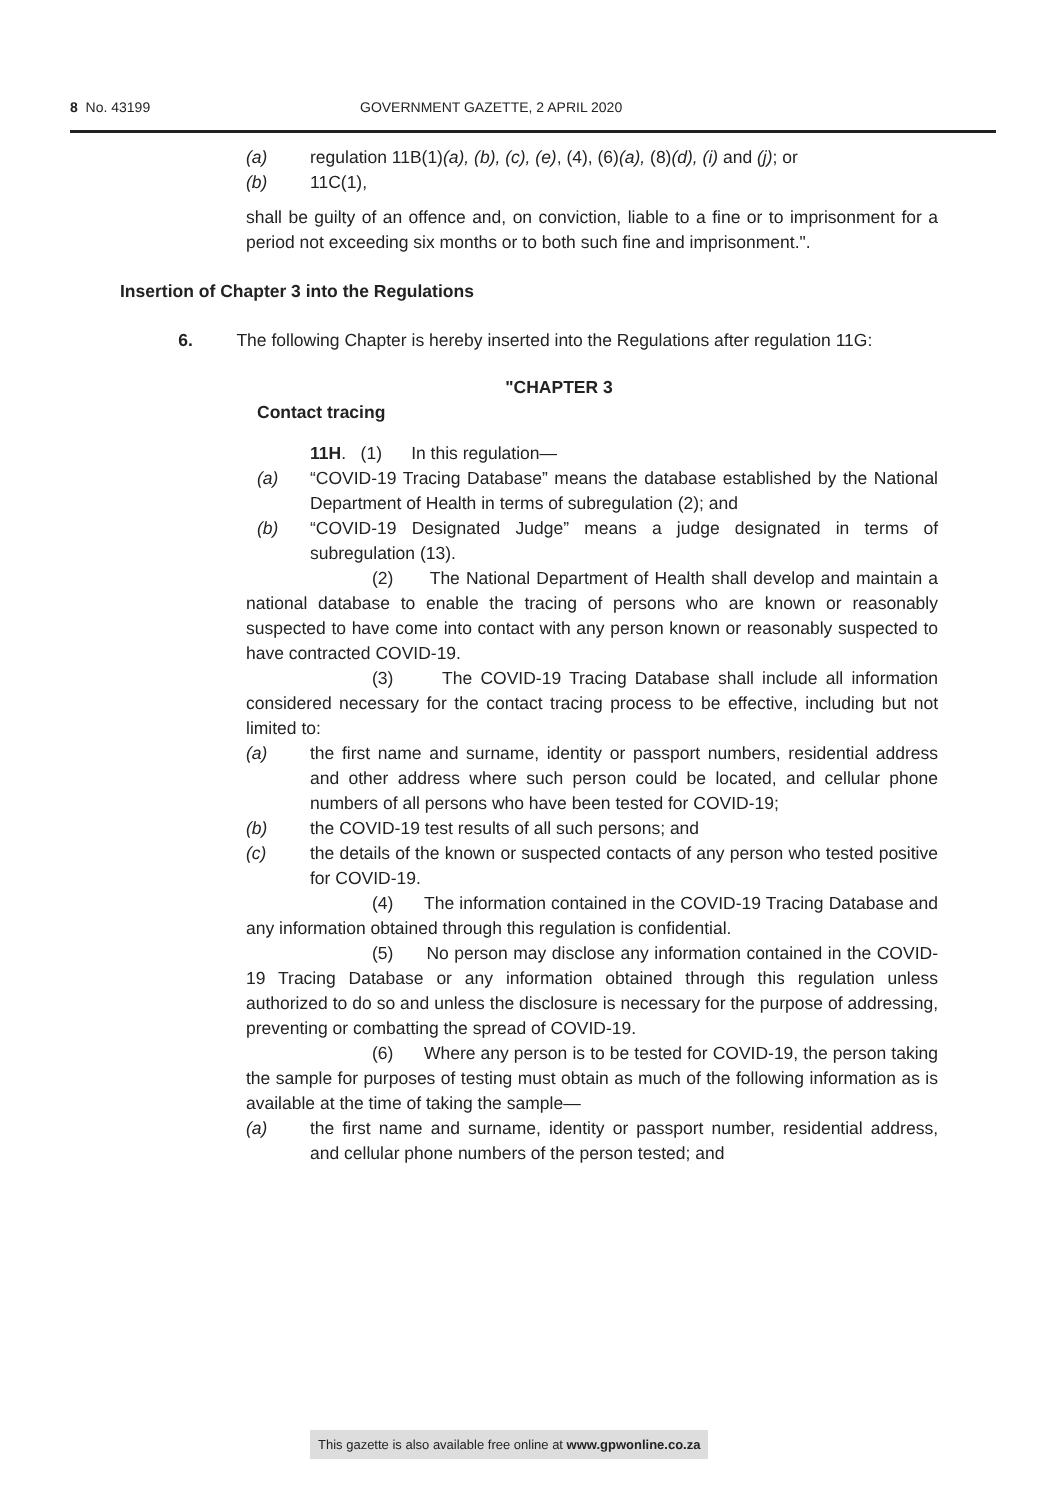8 No. 43199 GOVERNMENT GAZETTE, 2 APRIL 2020
(a) regulation 11B(1)(a), (b), (c), (e), (4), (6)(a), (8)(d), (i) and (j); or
(b) 11C(1),
shall be guilty of an offence and, on conviction, liable to a fine or to imprisonment for a period not exceeding six months or to both such fine and imprisonment.".
Insertion of Chapter 3 into the Regulations
6. The following Chapter is hereby inserted into the Regulations after regulation 11G:
"CHAPTER 3
Contact tracing
11H. (1) In this regulation—
(a) “COVID-19 Tracing Database” means the database established by the National Department of Health in terms of subregulation (2); and
(b) “COVID-19 Designated Judge” means a judge designated in terms of subregulation (13).
(2) The National Department of Health shall develop and maintain a national database to enable the tracing of persons who are known or reasonably suspected to have come into contact with any person known or reasonably suspected to have contracted COVID-19.
(3) The COVID-19 Tracing Database shall include all information considered necessary for the contact tracing process to be effective, including but not limited to:
(a) the first name and surname, identity or passport numbers, residential address and other address where such person could be located, and cellular phone numbers of all persons who have been tested for COVID-19;
(b) the COVID-19 test results of all such persons; and
(c) the details of the known or suspected contacts of any person who tested positive for COVID-19.
(4) The information contained in the COVID-19 Tracing Database and any information obtained through this regulation is confidential.
(5) No person may disclose any information contained in the COVID-19 Tracing Database or any information obtained through this regulation unless authorized to do so and unless the disclosure is necessary for the purpose of addressing, preventing or combatting the spread of COVID-19.
(6) Where any person is to be tested for COVID-19, the person taking the sample for purposes of testing must obtain as much of the following information as is available at the time of taking the sample—
(a) the first name and surname, identity or passport number, residential address, and cellular phone numbers of the person tested; and
This gazette is also available free online at www.gpwonline.co.za